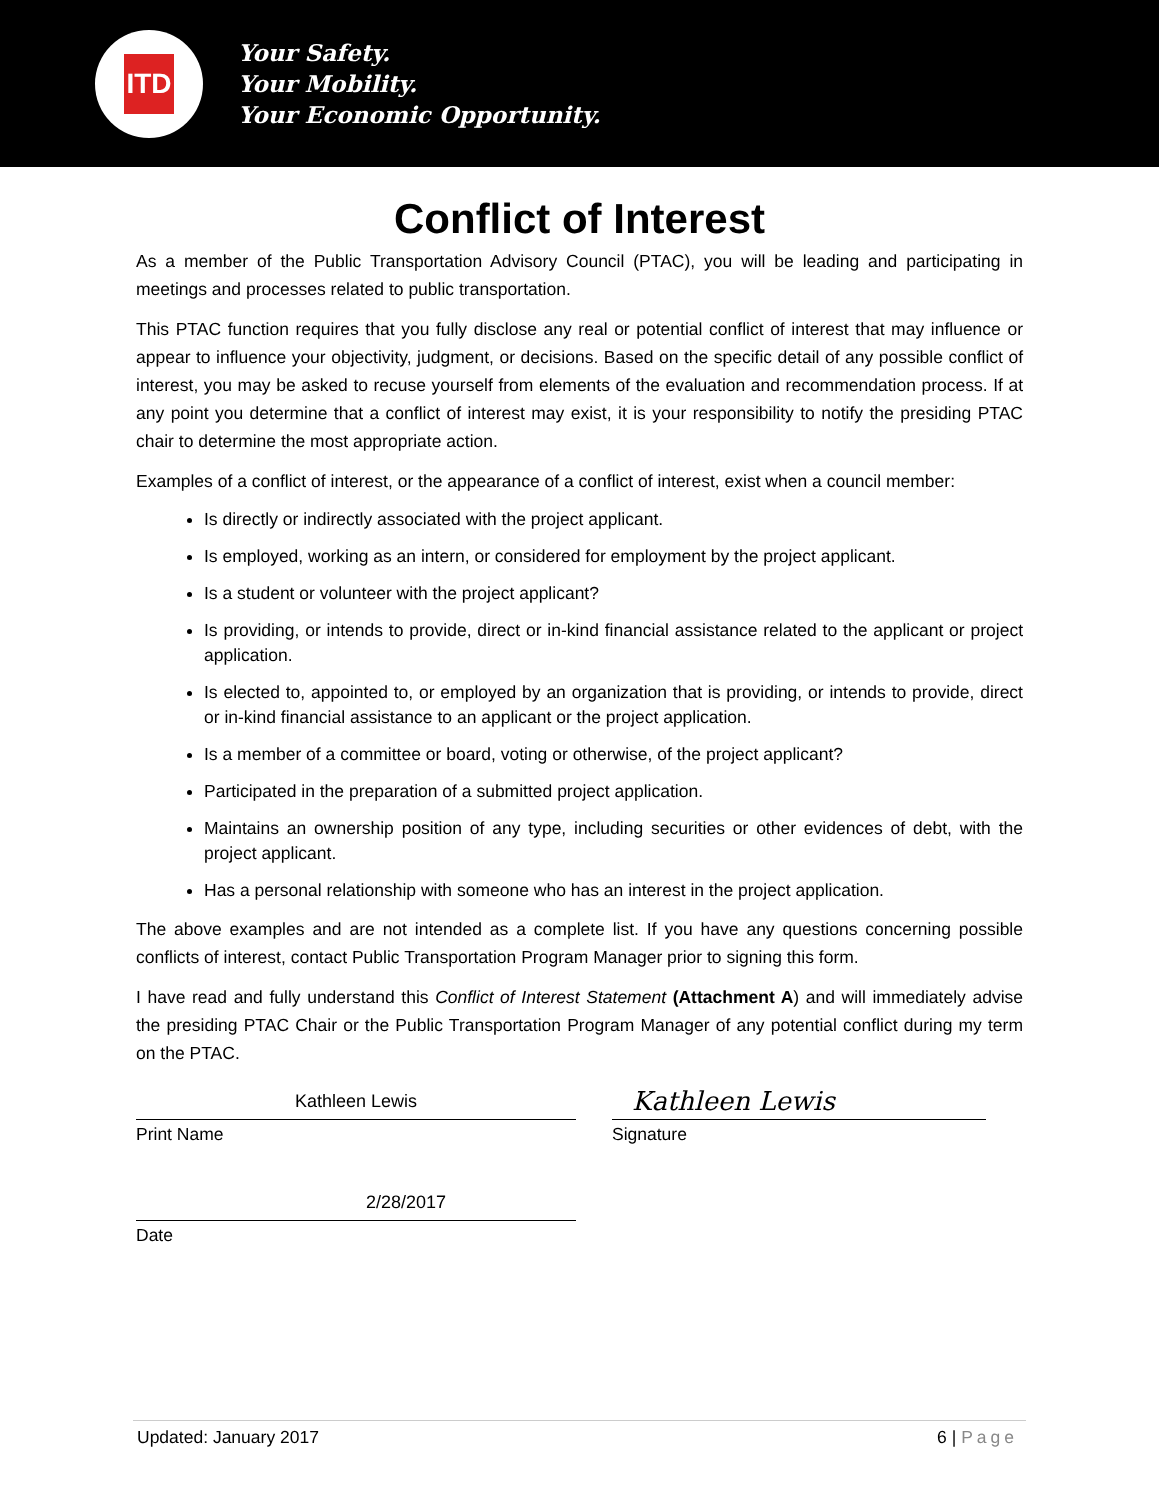ITD
Your Safety.
Your Mobility.
Your Economic Opportunity.
Conflict of Interest
As a member of the Public Transportation Advisory Council (PTAC), you will be leading and participating in meetings and processes related to public transportation.
This PTAC function requires that you fully disclose any real or potential conflict of interest that may influence or appear to influence your objectivity, judgment, or decisions. Based on the specific detail of any possible conflict of interest, you may be asked to recuse yourself from elements of the evaluation and recommendation process. If at any point you determine that a conflict of interest may exist, it is your responsibility to notify the presiding PTAC chair to determine the most appropriate action.
Examples of a conflict of interest, or the appearance of a conflict of interest, exist when a council member:
Is directly or indirectly associated with the project applicant.
Is employed, working as an intern, or considered for employment by the project applicant.
Is a student or volunteer with the project applicant?
Is providing, or intends to provide, direct or in-kind financial assistance related to the applicant or project application.
Is elected to, appointed to, or employed by an organization that is providing, or intends to provide, direct or in-kind financial assistance to an applicant or the project application.
Is a member of a committee or board, voting or otherwise, of the project applicant?
Participated in the preparation of a submitted project application.
Maintains an ownership position of any type, including securities or other evidences of debt, with the project applicant.
Has a personal relationship with someone who has an interest in the project application.
The above examples and are not intended as a complete list. If you have any questions concerning possible conflicts of interest, contact Public Transportation Program Manager prior to signing this form.
I have read and fully understand this Conflict of Interest Statement (Attachment A) and will immediately advise the presiding PTAC Chair or the Public Transportation Program Manager of any potential conflict during my term on the PTAC.
Kathleen Lewis
Print Name
Kathleen Lewis
Signature
2/28/2017
Date
Updated: January 2017 6 | Page